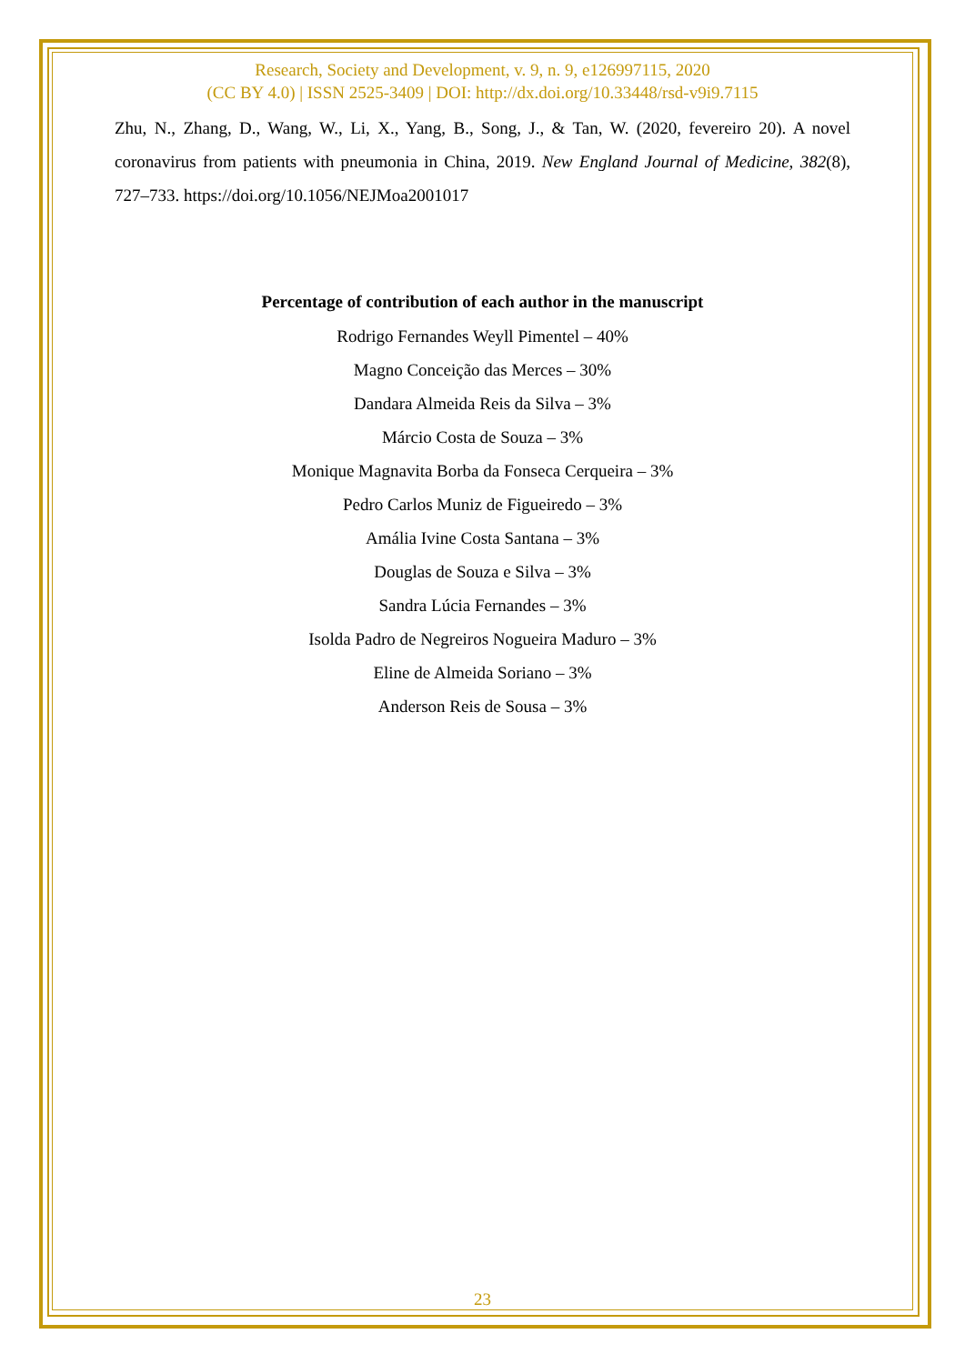Research, Society and Development, v. 9, n. 9, e126997115, 2020
(CC BY 4.0) | ISSN 2525-3409 | DOI: http://dx.doi.org/10.33448/rsd-v9i9.7115
Zhu, N., Zhang, D., Wang, W., Li, X., Yang, B., Song, J., & Tan, W. (2020, fevereiro 20). A novel coronavirus from patients with pneumonia in China, 2019. New England Journal of Medicine, 382(8), 727–733. https://doi.org/10.1056/NEJMoa2001017
Percentage of contribution of each author in the manuscript
Rodrigo Fernandes Weyll Pimentel – 40%
Magno Conceição das Merces – 30%
Dandara Almeida Reis da Silva – 3%
Márcio Costa de Souza – 3%
Monique Magnavita Borba da Fonseca Cerqueira – 3%
Pedro Carlos Muniz de Figueiredo – 3%
Amália Ivine Costa Santana – 3%
Douglas de Souza e Silva – 3%
Sandra Lúcia Fernandes – 3%
Isolda Padro de Negreiros Nogueira Maduro – 3%
Eline de Almeida Soriano – 3%
Anderson Reis de Sousa – 3%
23